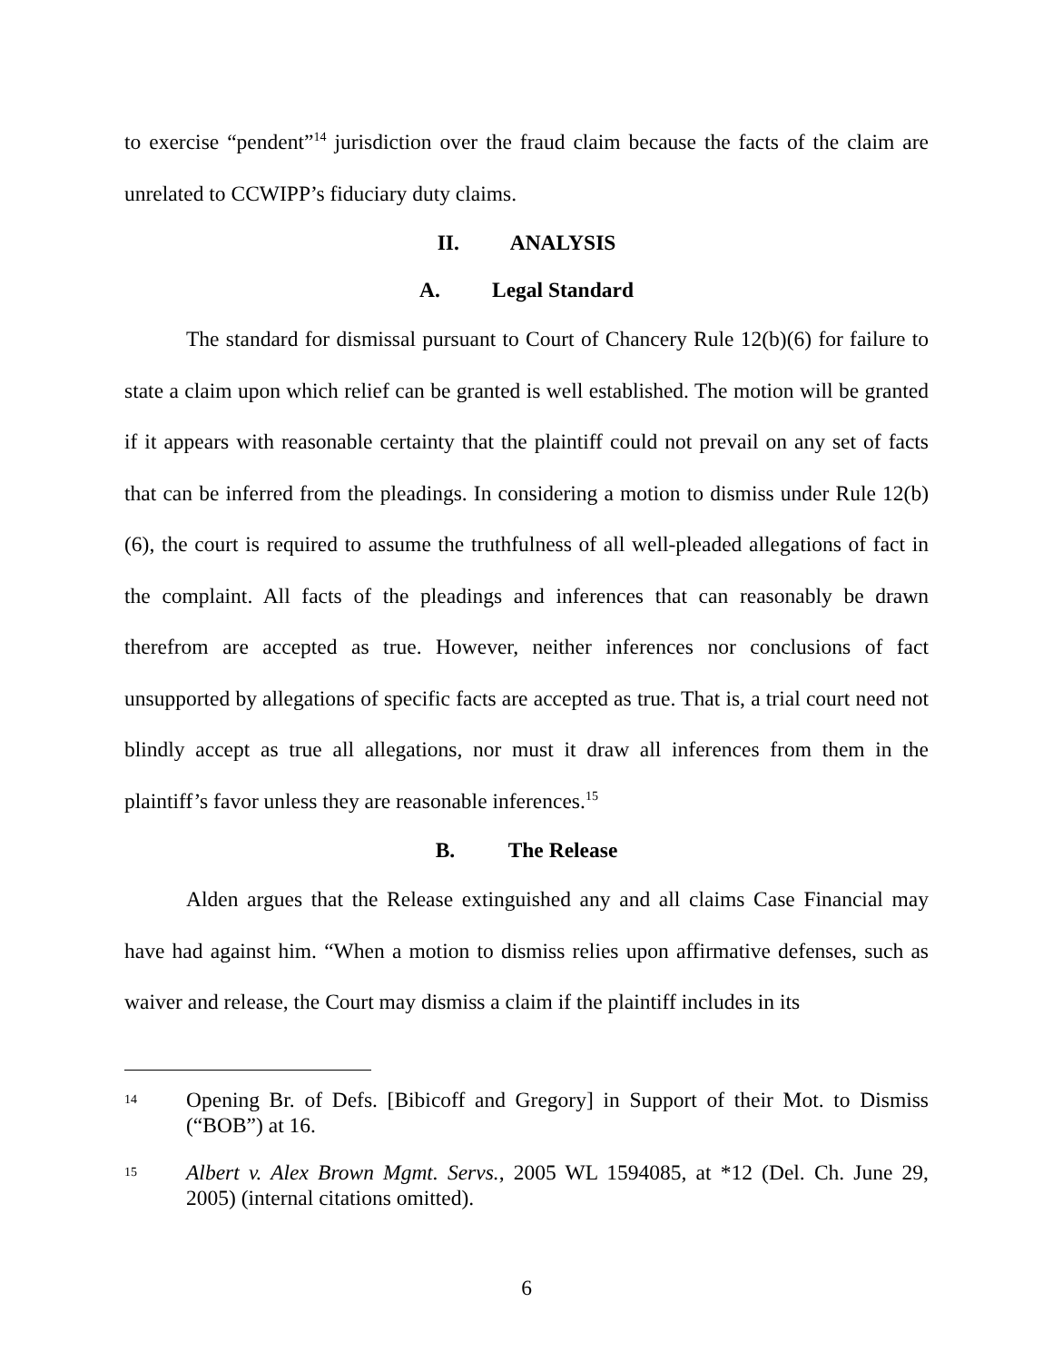to exercise “pendent”<sup>14</sup> jurisdiction over the fraud claim because the facts of the claim are unrelated to CCWIPP’s fiduciary duty claims.
II. ANALYSIS
A. Legal Standard
The standard for dismissal pursuant to Court of Chancery Rule 12(b)(6) for failure to state a claim upon which relief can be granted is well established. The motion will be granted if it appears with reasonable certainty that the plaintiff could not prevail on any set of facts that can be inferred from the pleadings. In considering a motion to dismiss under Rule 12(b)(6), the court is required to assume the truthfulness of all well-pleaded allegations of fact in the complaint. All facts of the pleadings and inferences that can reasonably be drawn therefrom are accepted as true. However, neither inferences nor conclusions of fact unsupported by allegations of specific facts are accepted as true. That is, a trial court need not blindly accept as true all allegations, nor must it draw all inferences from them in the plaintiff’s favor unless they are reasonable inferences.<sup>15</sup>
B. The Release
Alden argues that the Release extinguished any and all claims Case Financial may have had against him. “When a motion to dismiss relies upon affirmative defenses, such as waiver and release, the Court may dismiss a claim if the plaintiff includes in its
14
Opening Br. of Defs. [Bibicoff and Gregory] in Support of their Mot. to Dismiss (“BOB”) at 16.
15
Albert v. Alex Brown Mgmt. Servs., 2005 WL 1594085, at *12 (Del. Ch. June 29, 2005) (internal citations omitted).
6